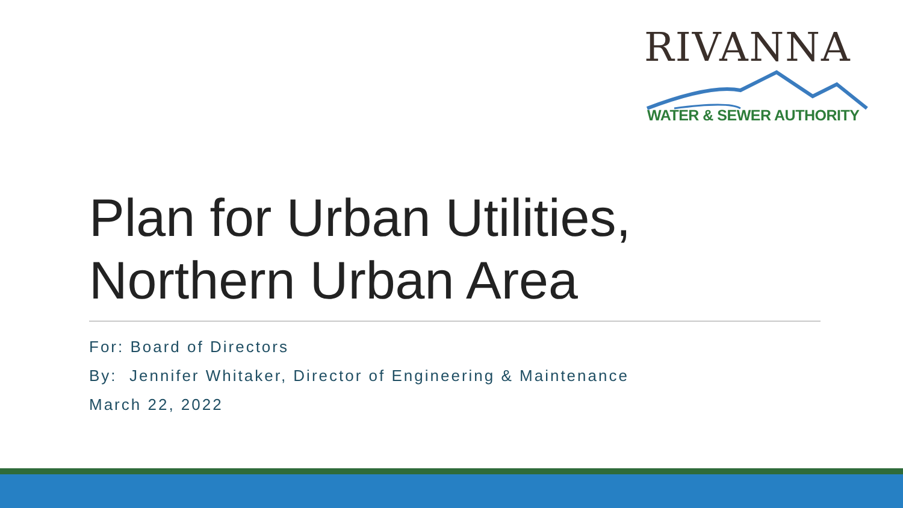RIVANNA
WATER & SEWER AUTHORITY
Plan for Urban Utilities,
Northern Urban Area
For: Board of Directors
By: Jennifer Whitaker, Director of Engineering & Maintenance
March 22, 2022